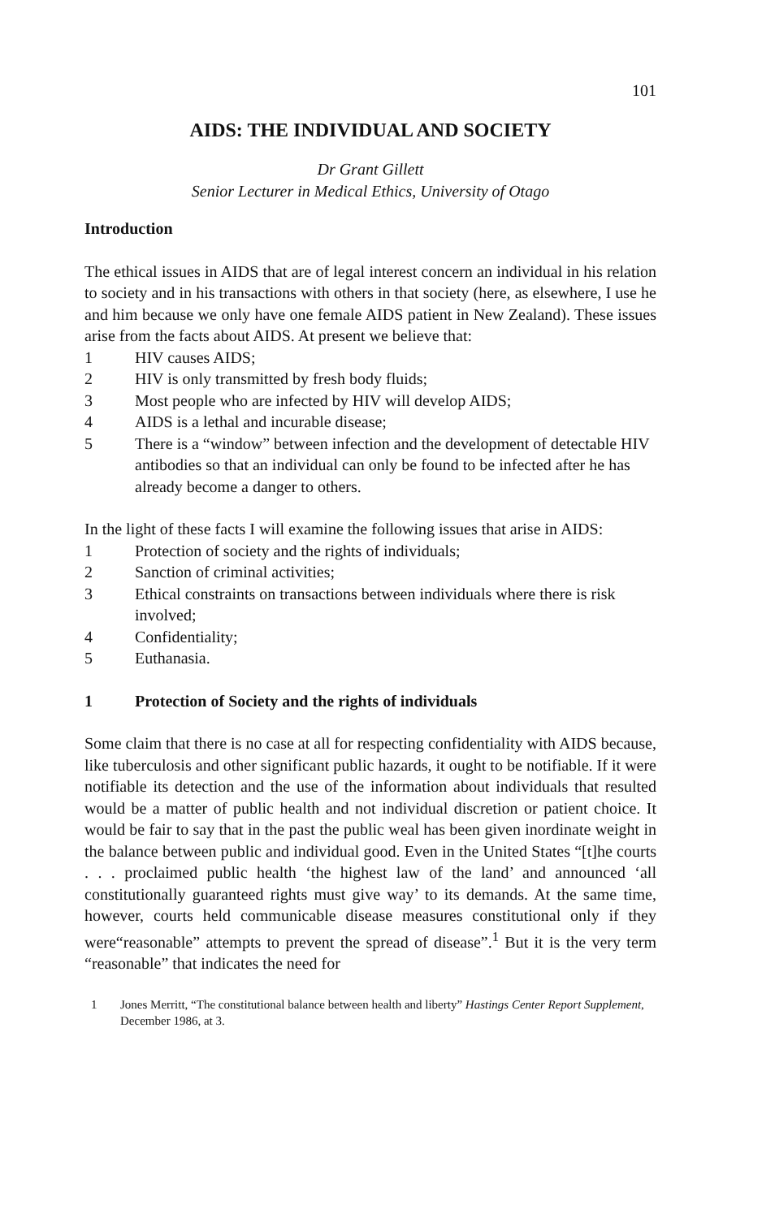101
AIDS: THE INDIVIDUAL AND SOCIETY
Dr Grant Gillett
Senior Lecturer in Medical Ethics, University of Otago
Introduction
The ethical issues in AIDS that are of legal interest concern an individual in his relation to society and in his transactions with others in that society (here, as elsewhere, I use he and him because we only have one female AIDS patient in New Zealand). These issues arise from the facts about AIDS. At present we believe that:
1 HIV causes AIDS;
2 HIV is only transmitted by fresh body fluids;
3 Most people who are infected by HIV will develop AIDS;
4 AIDS is a lethal and incurable disease;
5 There is a “window” between infection and the development of detectable HIV antibodies so that an individual can only be found to be infected after he has already become a danger to others.
In the light of these facts I will examine the following issues that arise in AIDS:
1 Protection of society and the rights of individuals;
2 Sanction of criminal activities;
3 Ethical constraints on transactions between individuals where there is risk involved;
4 Confidentiality;
5 Euthanasia.
1 Protection of Society and the rights of individuals
Some claim that there is no case at all for respecting confidentiality with AIDS because, like tuberculosis and other significant public hazards, it ought to be notifiable. If it were notifiable its detection and the use of the information about individuals that resulted would be a matter of public health and not individual discretion or patient choice. It would be fair to say that in the past the public weal has been given inordinate weight in the balance between public and individual good. Even in the United States “[t]he courts . . . proclaimed public health ‘the highest law of the land’ and announced ‘all constitutionally guaranteed rights must give way’ to its demands. At the same time, however, courts held communicable disease measures constitutional only if they were“reasonable” attempts to prevent the spread of disease”.<sup>1</sup> But it is the very term “reasonable” that indicates the need for
1 Jones Merritt, “The constitutional balance between health and liberty” Hastings Center Report Supplement, December 1986, at 3.